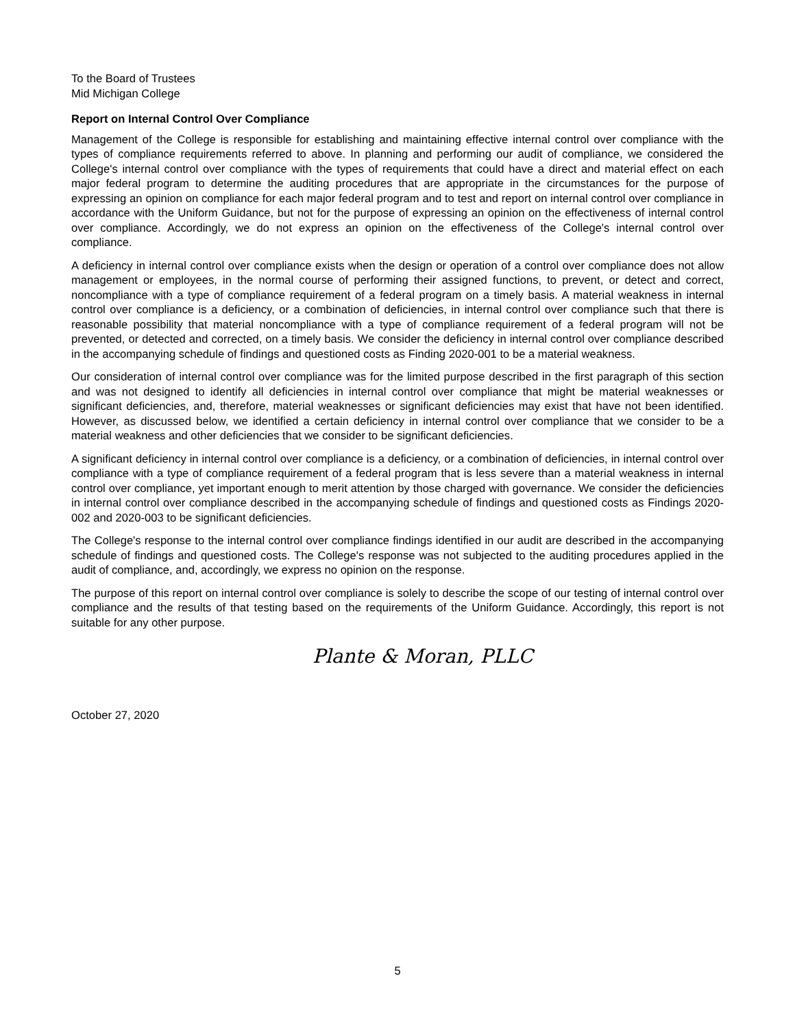To the Board of Trustees
Mid Michigan College
Report on Internal Control Over Compliance
Management of the College is responsible for establishing and maintaining effective internal control over compliance with the types of compliance requirements referred to above. In planning and performing our audit of compliance, we considered the College's internal control over compliance with the types of requirements that could have a direct and material effect on each major federal program to determine the auditing procedures that are appropriate in the circumstances for the purpose of expressing an opinion on compliance for each major federal program and to test and report on internal control over compliance in accordance with the Uniform Guidance, but not for the purpose of expressing an opinion on the effectiveness of internal control over compliance. Accordingly, we do not express an opinion on the effectiveness of the College's internal control over compliance.
A deficiency in internal control over compliance exists when the design or operation of a control over compliance does not allow management or employees, in the normal course of performing their assigned functions, to prevent, or detect and correct, noncompliance with a type of compliance requirement of a federal program on a timely basis. A material weakness in internal control over compliance is a deficiency, or a combination of deficiencies, in internal control over compliance such that there is reasonable possibility that material noncompliance with a type of compliance requirement of a federal program will not be prevented, or detected and corrected, on a timely basis. We consider the deficiency in internal control over compliance described in the accompanying schedule of findings and questioned costs as Finding 2020-001 to be a material weakness.
Our consideration of internal control over compliance was for the limited purpose described in the first paragraph of this section and was not designed to identify all deficiencies in internal control over compliance that might be material weaknesses or significant deficiencies, and, therefore, material weaknesses or significant deficiencies may exist that have not been identified. However, as discussed below, we identified a certain deficiency in internal control over compliance that we consider to be a material weakness and other deficiencies that we consider to be significant deficiencies.
A significant deficiency in internal control over compliance is a deficiency, or a combination of deficiencies, in internal control over compliance with a type of compliance requirement of a federal program that is less severe than a material weakness in internal control over compliance, yet important enough to merit attention by those charged with governance. We consider the deficiencies in internal control over compliance described in the accompanying schedule of findings and questioned costs as Findings 2020-002 and 2020-003 to be significant deficiencies.
The College's response to the internal control over compliance findings identified in our audit are described in the accompanying schedule of findings and questioned costs. The College's response was not subjected to the auditing procedures applied in the audit of compliance, and, accordingly, we express no opinion on the response.
The purpose of this report on internal control over compliance is solely to describe the scope of our testing of internal control over compliance and the results of that testing based on the requirements of the Uniform Guidance. Accordingly, this report is not suitable for any other purpose.
Plante & Moran, PLLC
October 27, 2020
5